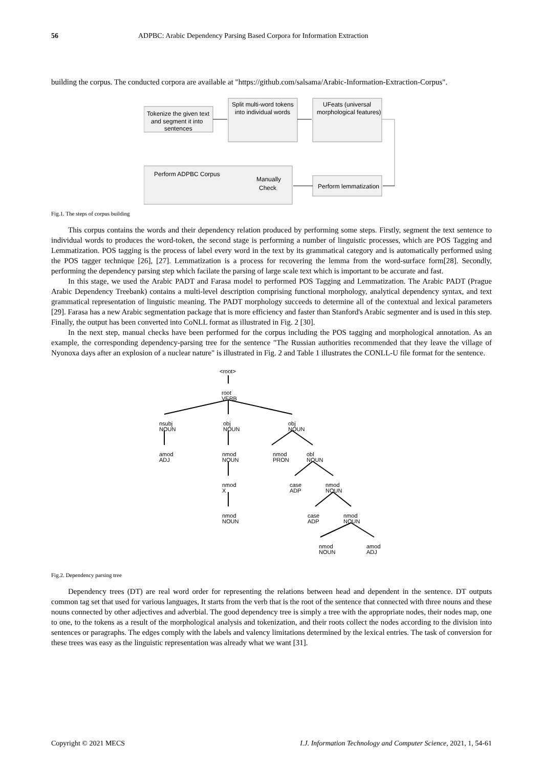56 ADPBC: Arabic Dependency Parsing Based Corpora for Information Extraction
building the corpus. The conducted corpora are available at "https://github.com/salsama/Arabic-Information-Extraction-Corpus".
Tokenize the given text
and segment it into
sentences
Split multi-word tokens
into individual words
UFeats (universal
morphological features)
Perform ADPBC Corpus
Manually
Check
Perform lemmatization
Fig.1. The steps of corpus building
This corpus contains the words and their dependency relation produced by performing some steps. Firstly, segment the text sentence to individual words to produces the word-token, the second stage is performing a number of linguistic processes, which are POS Tagging and Lemmatization. POS tagging is the process of label every word in the text by its grammatical category and is automatically performed using the POS tagger technique [26], [27]. Lemmatization is a process for recovering the lemma from the word-surface form[28]. Secondly, performing the dependency parsing step which facilate the parsing of large scale text which is important to be accurate and fast.
In this stage, we used the Arabic PADT and Farasa model to performed POS Tagging and Lemmatization. The Arabic PADT (Prague Arabic Dependency Treebank) contains a multi-level description comprising functional morphology, analytical dependency syntax, and text grammatical representation of linguistic meaning. The PADT morphology succeeds to determine all of the contextual and lexical parameters [29]. Farasa has a new Arabic segmentation package that is more efficiency and faster than Stanford's Arabic segmenter and is used in this step. Finally, the output has been converted into CoNLL format as illustrated in Fig. 2 [30].
In the next step, manual checks have been performed for the corpus including the POS tagging and morphological annotation. As an example, the corresponding dependency-parsing tree for the sentence "The Russian authorities recommended that they leave the village of Nyonoxa days after an explosion of a nuclear nature" is illustrated in Fig. 2 and Table 1 illustrates the CONLL-U file format for the sentence.
<root>
root
VERB
nsubj
NOUN
obj
NOUN
obj
NOUN
amod
ADJ
nmod
NOUN
nmod
PRON
obl
NOUN
nmod
X
case
ADP
nmod
NOUN
nmod
NOUN
case
ADP
nmod
NOUN
nmod
NOUN
amod
ADJ
Fig.2. Dependency parsing tree
Dependency trees (DT) are real word order for representing the relations between head and dependent in the sentence. DT outputs common tag set that used for various languages, It starts from the verb that is the root of the sentence that connected with three nouns and these nouns connected by other adjectives and adverbial. The good dependency tree is simply a tree with the appropriate nodes, their nodes map, one to one, to the tokens as a result of the morphological analysis and tokenization, and their roots collect the nodes according to the division into sentences or paragraphs. The edges comply with the labels and valency limitations determined by the lexical entries. The task of conversion for these trees was easy as the linguistic representation was already what we want [31].
Copyright © 2021 MECS I.J. Information Technology and Computer Science, 2021, 1, 54-61